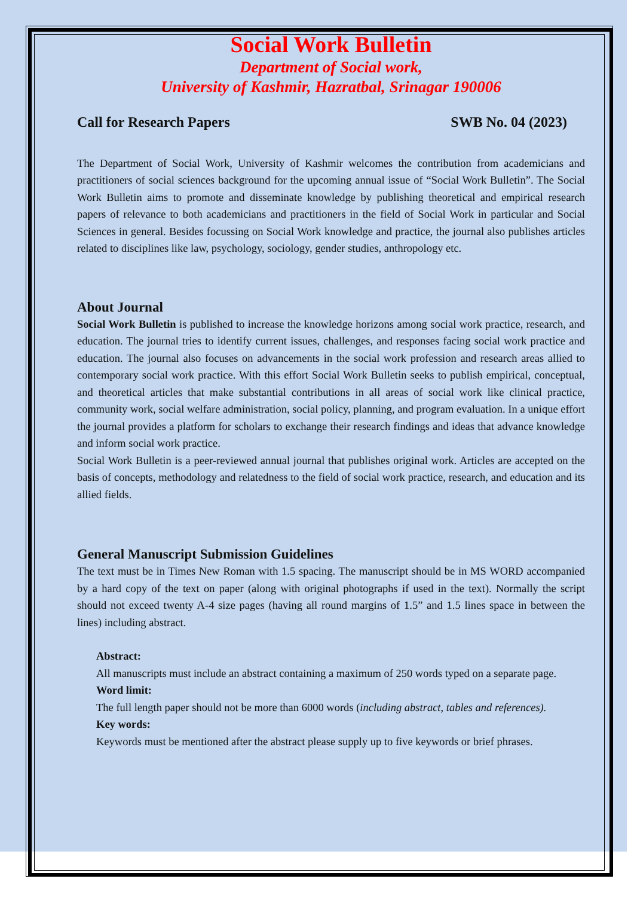Social Work Bulletin
Department of Social work,
University of Kashmir, Hazratbal, Srinagar 190006
Call for Research Papers SWB No. 04 (2023)
The Department of Social Work, University of Kashmir welcomes the contribution from academicians and practitioners of social sciences background for the upcoming annual issue of “Social Work Bulletin”. The Social Work Bulletin aims to promote and disseminate knowledge by publishing theoretical and empirical research papers of relevance to both academicians and practitioners in the field of Social Work in particular and Social Sciences in general. Besides focussing on Social Work knowledge and practice, the journal also publishes articles related to disciplines like law, psychology, sociology, gender studies, anthropology etc.
About Journal
Social Work Bulletin is published to increase the knowledge horizons among social work practice, research, and education. The journal tries to identify current issues, challenges, and responses facing social work practice and education. The journal also focuses on advancements in the social work profession and research areas allied to contemporary social work practice. With this effort Social Work Bulletin seeks to publish empirical, conceptual, and theoretical articles that make substantial contributions in all areas of social work like clinical practice, community work, social welfare administration, social policy, planning, and program evaluation. In a unique effort the journal provides a platform for scholars to exchange their research findings and ideas that advance knowledge and inform social work practice.
Social Work Bulletin is a peer-reviewed annual journal that publishes original work. Articles are accepted on the basis of concepts, methodology and relatedness to the field of social work practice, research, and education and its allied fields.
General Manuscript Submission Guidelines
The text must be in Times New Roman with 1.5 spacing. The manuscript should be in MS WORD accompanied by a hard copy of the text on paper (along with original photographs if used in the text). Normally the script should not exceed twenty A-4 size pages (having all round margins of 1.5” and 1.5 lines space in between the lines) including abstract.
Abstract:
All manuscripts must include an abstract containing a maximum of 250 words typed on a separate page.
Word limit:
The full length paper should not be more than 6000 words (including abstract, tables and references).
Key words:
Keywords must be mentioned after the abstract please supply up to five keywords or brief phrases.